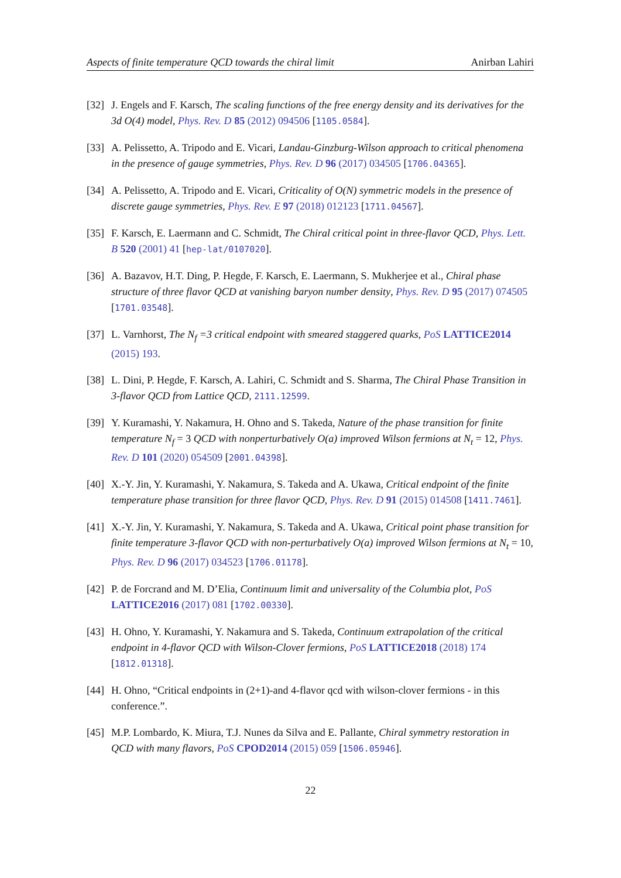Aspects of finite temperature QCD towards the chiral limit Anirban Lahiri
[32] J. Engels and F. Karsch, The scaling functions of the free energy density and its derivatives for the 3d O(4) model, Phys. Rev. D 85 (2012) 094506 [1105.0584].
[33] A. Pelissetto, A. Tripodo and E. Vicari, Landau-Ginzburg-Wilson approach to critical phenomena in the presence of gauge symmetries, Phys. Rev. D 96 (2017) 034505 [1706.04365].
[34] A. Pelissetto, A. Tripodo and E. Vicari, Criticality of O(N) symmetric models in the presence of discrete gauge symmetries, Phys. Rev. E 97 (2018) 012123 [1711.04567].
[35] F. Karsch, E. Laermann and C. Schmidt, The Chiral critical point in three-flavor QCD, Phys. Lett. B 520 (2001) 41 [hep-lat/0107020].
[36] A. Bazavov, H.T. Ding, P. Hegde, F. Karsch, E. Laermann, S. Mukherjee et al., Chiral phase structure of three flavor QCD at vanishing baryon number density, Phys. Rev. D 95 (2017) 074505 [1701.03548].
[37] L. Varnhorst, The N<sub>f</sub> =3 critical endpoint with smeared staggered quarks, PoS LATTICE2014 (2015) 193.
[38] L. Dini, P. Hegde, F. Karsch, A. Lahiri, C. Schmidt and S. Sharma, The Chiral Phase Transition in 3-flavor QCD from Lattice QCD, 2111.12599.
[39] Y. Kuramashi, Y. Nakamura, H. Ohno and S. Takeda, Nature of the phase transition for finite temperature N<sub>f</sub> = 3 QCD with nonperturbatively O(a) improved Wilson fermions at N<sub>t</sub> = 12, Phys. Rev. D 101 (2020) 054509 [2001.04398].
[40] X.-Y. Jin, Y. Kuramashi, Y. Nakamura, S. Takeda and A. Ukawa, Critical endpoint of the finite temperature phase transition for three flavor QCD, Phys. Rev. D 91 (2015) 014508 [1411.7461].
[41] X.-Y. Jin, Y. Kuramashi, Y. Nakamura, S. Takeda and A. Ukawa, Critical point phase transition for finite temperature 3-flavor QCD with non-perturbatively O(a) improved Wilson fermions at N<sub>t</sub> = 10, Phys. Rev. D 96 (2017) 034523 [1706.01178].
[42] P. de Forcrand and M. D’Elia, Continuum limit and universality of the Columbia plot, PoS LATTICE2016 (2017) 081 [1702.00330].
[43] H. Ohno, Y. Kuramashi, Y. Nakamura and S. Takeda, Continuum extrapolation of the critical endpoint in 4-flavor QCD with Wilson-Clover fermions, PoS LATTICE2018 (2018) 174 [1812.01318].
[44] H. Ohno, “Critical endpoints in (2+1)-and 4-flavor qcd with wilson-clover fermions - in this conference.”.
[45] M.P. Lombardo, K. Miura, T.J. Nunes da Silva and E. Pallante, Chiral symmetry restoration in QCD with many flavors, PoS CPOD2014 (2015) 059 [1506.05946].
22